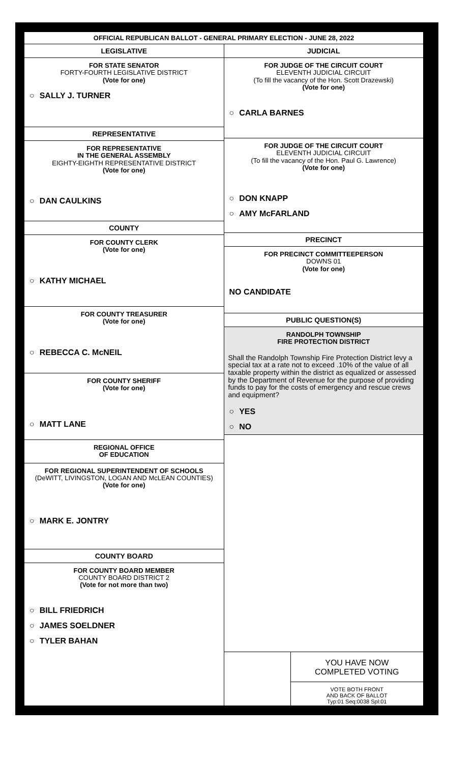OFFICIAL REPUBLICAN BALLOT - GENERAL PRIMARY ELECTION - JUNE 28, 2022
LEGISLATIVE
FOR STATE SENATOR
FORTY-FOURTH LEGISLATIVE DISTRICT
(Vote for one)
○ SALLY J. TURNER
REPRESENTATIVE
FOR REPRESENTATIVE
IN THE GENERAL ASSEMBLY
EIGHTY-EIGHTH REPRESENTATIVE DISTRICT
(Vote for one)
○ DAN CAULKINS
COUNTY
FOR COUNTY CLERK
(Vote for one)
○ KATHY MICHAEL
FOR COUNTY TREASURER
(Vote for one)
○ REBECCA C. McNEIL
FOR COUNTY SHERIFF
(Vote for one)
○ MATT LANE
REGIONAL OFFICE
OF EDUCATION
FOR REGIONAL SUPERINTENDENT OF SCHOOLS
(DeWITT, LIVINGSTON, LOGAN AND McLEAN COUNTIES)
(Vote for one)
○ MARK E. JONTRY
COUNTY BOARD
FOR COUNTY BOARD MEMBER
COUNTY BOARD DISTRICT 2
(Vote for not more than two)
○ BILL FRIEDRICH
○ JAMES SOELDNER
○ TYLER BAHAN
JUDICIAL
FOR JUDGE OF THE CIRCUIT COURT
ELEVENTH JUDICIAL CIRCUIT
(To fill the vacancy of the Hon. Scott Drazewski)
(Vote for one)
○ CARLA BARNES
FOR JUDGE OF THE CIRCUIT COURT
ELEVENTH JUDICIAL CIRCUIT
(To fill the vacancy of the Hon. Paul G. Lawrence)
(Vote for one)
○ DON KNAPP
○ AMY McFARLAND
PRECINCT
FOR PRECINCT COMMITTEEPERSON
DOWNS 01
(Vote for one)
NO CANDIDATE
PUBLIC QUESTION(S)
RANDOLPH TOWNSHIP
FIRE PROTECTION DISTRICT
Shall the Randolph Township Fire Protection District levy a special tax at a rate not to exceed .10% of the value of all taxable property within the district as equalized or assessed by the Department of Revenue for the purpose of providing funds to pay for the costs of emergency and rescue crews and equipment?
○ YES
○ NO
YOU HAVE NOW
COMPLETED VOTING
VOTE BOTH FRONT
AND BACK OF BALLOT
Typ:01 Seq:0038 Spl:01